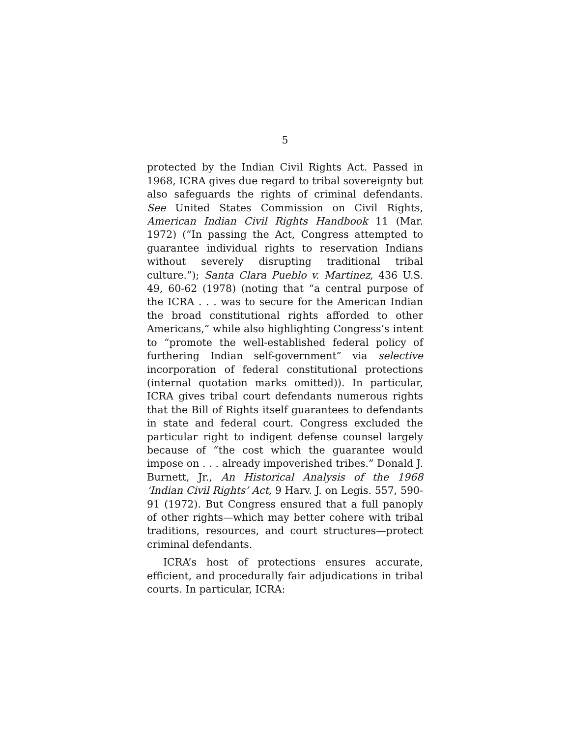5
protected by the Indian Civil Rights Act. Passed in 1968, ICRA gives due regard to tribal sovereignty but also safeguards the rights of criminal defendants. See United States Commission on Civil Rights, American Indian Civil Rights Handbook 11 (Mar. 1972) (“In passing the Act, Congress attempted to guarantee individual rights to reservation Indians without severely disrupting traditional tribal culture.”); Santa Clara Pueblo v. Martinez, 436 U.S. 49, 60-62 (1978) (noting that “a central purpose of the ICRA . . . was to secure for the American Indian the broad constitutional rights afforded to other Americans,” while also highlighting Congress’s intent to “promote the well-established federal policy of furthering Indian self-government” via selective incorporation of federal constitutional protections (internal quotation marks omitted)). In particular, ICRA gives tribal court defendants numerous rights that the Bill of Rights itself guarantees to defendants in state and federal court. Congress excluded the particular right to indigent defense counsel largely because of “the cost which the guarantee would impose on . . . already impoverished tribes.” Donald J. Burnett, Jr., An Historical Analysis of the 1968 ‘Indian Civil Rights’ Act, 9 Harv. J. on Legis. 557, 590-91 (1972). But Congress ensured that a full panoply of other rights—which may better cohere with tribal traditions, resources, and court structures—protect criminal defendants.
ICRA’s host of protections ensures accurate, efficient, and procedurally fair adjudications in tribal courts. In particular, ICRA: